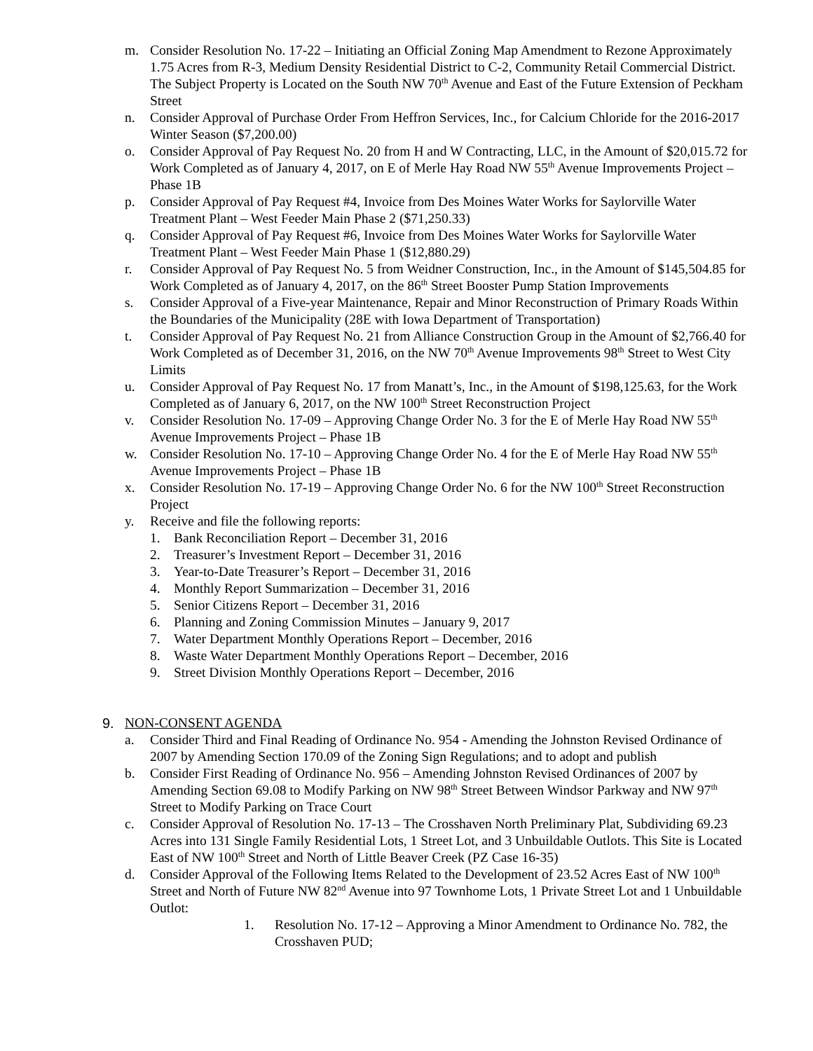m. Consider Resolution No. 17-22 – Initiating an Official Zoning Map Amendment to Rezone Approximately 1.75 Acres from R-3, Medium Density Residential District to C-2, Community Retail Commercial District. The Subject Property is Located on the South NW 70<sup>th</sup> Avenue and East of the Future Extension of Peckham Street
n. Consider Approval of Purchase Order From Heffron Services, Inc., for Calcium Chloride for the 2016-2017 Winter Season ($7,200.00)
o. Consider Approval of Pay Request No. 20 from H and W Contracting, LLC, in the Amount of $20,015.72 for Work Completed as of January 4, 2017, on E of Merle Hay Road NW 55<sup>th</sup> Avenue Improvements Project – Phase 1B
p. Consider Approval of Pay Request #4, Invoice from Des Moines Water Works for Saylorville Water Treatment Plant – West Feeder Main Phase 2 ($71,250.33)
q. Consider Approval of Pay Request #6, Invoice from Des Moines Water Works for Saylorville Water Treatment Plant – West Feeder Main Phase 1 ($12,880.29)
r. Consider Approval of Pay Request No. 5 from Weidner Construction, Inc., in the Amount of $145,504.85 for Work Completed as of January 4, 2017, on the 86<sup>th</sup> Street Booster Pump Station Improvements
s. Consider Approval of a Five-year Maintenance, Repair and Minor Reconstruction of Primary Roads Within the Boundaries of the Municipality (28E with Iowa Department of Transportation)
t. Consider Approval of Pay Request No. 21 from Alliance Construction Group in the Amount of $2,766.40 for Work Completed as of December 31, 2016, on the NW 70<sup>th</sup> Avenue Improvements 98<sup>th</sup> Street to West City Limits
u. Consider Approval of Pay Request No. 17 from Manatt’s, Inc., in the Amount of $198,125.63, for the Work Completed as of January 6, 2017, on the NW 100<sup>th</sup> Street Reconstruction Project
v. Consider Resolution No. 17-09 – Approving Change Order No. 3 for the E of Merle Hay Road NW 55<sup>th</sup> Avenue Improvements Project – Phase 1B
w. Consider Resolution No. 17-10 – Approving Change Order No. 4 for the E of Merle Hay Road NW 55<sup>th</sup> Avenue Improvements Project – Phase 1B
x. Consider Resolution No. 17-19 – Approving Change Order No. 6 for the NW 100<sup>th</sup> Street Reconstruction Project
y. Receive and file the following reports:
1. Bank Reconciliation Report – December 31, 2016
2. Treasurer’s Investment Report – December 31, 2016
3. Year-to-Date Treasurer’s Report – December 31, 2016
4. Monthly Report Summarization – December 31, 2016
5. Senior Citizens Report – December 31, 2016
6. Planning and Zoning Commission Minutes – January 9, 2017
7. Water Department Monthly Operations Report – December, 2016
8. Waste Water Department Monthly Operations Report – December, 2016
9. Street Division Monthly Operations Report – December, 2016
9. NON-CONSENT AGENDA
a. Consider Third and Final Reading of Ordinance No. 954 - Amending the Johnston Revised Ordinance of 2007 by Amending Section 170.09 of the Zoning Sign Regulations; and to adopt and publish
b. Consider First Reading of Ordinance No. 956 – Amending Johnston Revised Ordinances of 2007 by Amending Section 69.08 to Modify Parking on NW 98<sup>th</sup> Street Between Windsor Parkway and NW 97<sup>th</sup> Street to Modify Parking on Trace Court
c. Consider Approval of Resolution No. 17-13 – The Crosshaven North Preliminary Plat, Subdividing 69.23 Acres into 131 Single Family Residential Lots, 1 Street Lot, and 3 Unbuildable Outlots. This Site is Located East of NW 100<sup>th</sup> Street and North of Little Beaver Creek (PZ Case 16-35)
d. Consider Approval of the Following Items Related to the Development of 23.52 Acres East of NW 100<sup>th</sup> Street and North of Future NW 82<sup>nd</sup> Avenue into 97 Townhome Lots, 1 Private Street Lot and 1 Unbuildable Outlot:
1. Resolution No. 17-12 – Approving a Minor Amendment to Ordinance No. 782, the Crosshaven PUD;